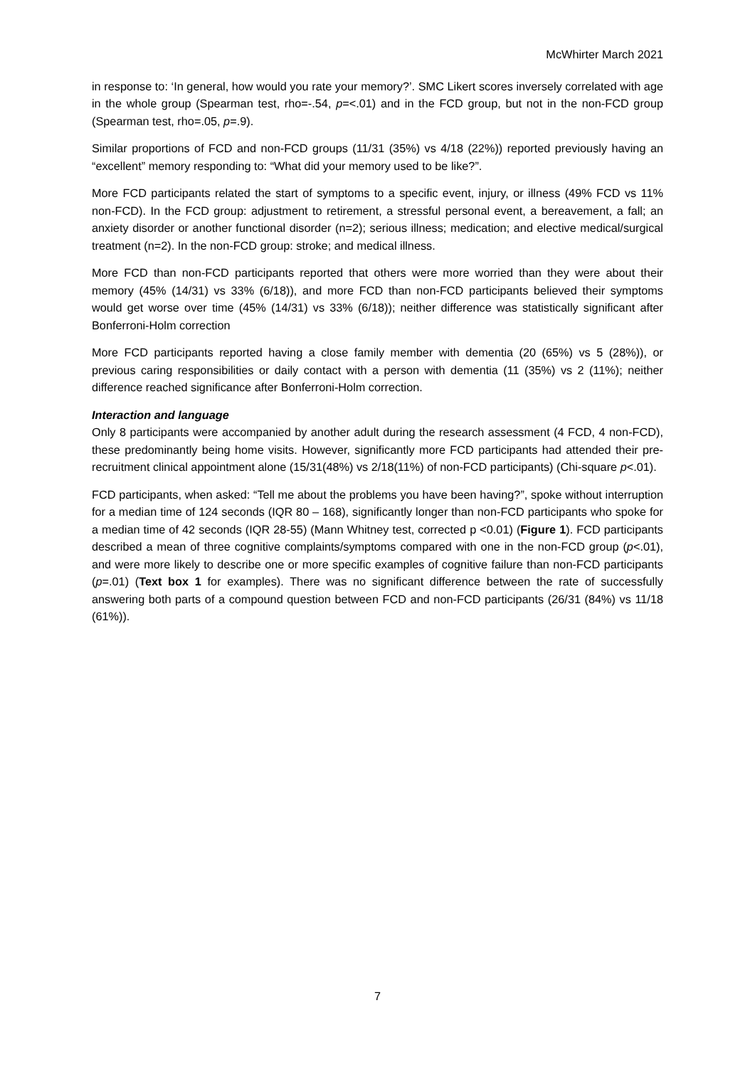McWhirter March 2021
in response to: ‘In general, how would you rate your memory?’. SMC Likert scores inversely correlated with age in the whole group (Spearman test, rho=-.54, p=<.01) and in the FCD group, but not in the non-FCD group (Spearman test, rho=.05, p=.9).
Similar proportions of FCD and non-FCD groups (11/31 (35%) vs 4/18 (22%)) reported previously having an “excellent” memory responding to: “What did your memory used to be like?”.
More FCD participants related the start of symptoms to a specific event, injury, or illness (49% FCD vs 11% non-FCD). In the FCD group: adjustment to retirement, a stressful personal event, a bereavement, a fall; an anxiety disorder or another functional disorder (n=2); serious illness; medication; and elective medical/surgical treatment (n=2). In the non-FCD group: stroke; and medical illness.
More FCD than non-FCD participants reported that others were more worried than they were about their memory (45% (14/31) vs 33% (6/18)), and more FCD than non-FCD participants believed their symptoms would get worse over time (45% (14/31) vs 33% (6/18)); neither difference was statistically significant after Bonferroni-Holm correction
More FCD participants reported having a close family member with dementia (20 (65%) vs 5 (28%)), or previous caring responsibilities or daily contact with a person with dementia (11 (35%) vs 2 (11%); neither difference reached significance after Bonferroni-Holm correction.
Interaction and language
Only 8 participants were accompanied by another adult during the research assessment (4 FCD, 4 non-FCD), these predominantly being home visits. However, significantly more FCD participants had attended their pre-recruitment clinical appointment alone (15/31(48%) vs 2/18(11%) of non-FCD participants) (Chi-square p<.01).
FCD participants, when asked: “Tell me about the problems you have been having?”, spoke without interruption for a median time of 124 seconds (IQR 80 – 168), significantly longer than non-FCD participants who spoke for a median time of 42 seconds (IQR 28-55) (Mann Whitney test, corrected p <0.01) (Figure 1). FCD participants described a mean of three cognitive complaints/symptoms compared with one in the non-FCD group (p<.01), and were more likely to describe one or more specific examples of cognitive failure than non-FCD participants (p=.01) (Text box 1 for examples). There was no significant difference between the rate of successfully answering both parts of a compound question between FCD and non-FCD participants (26/31 (84%) vs 11/18 (61%)).
7